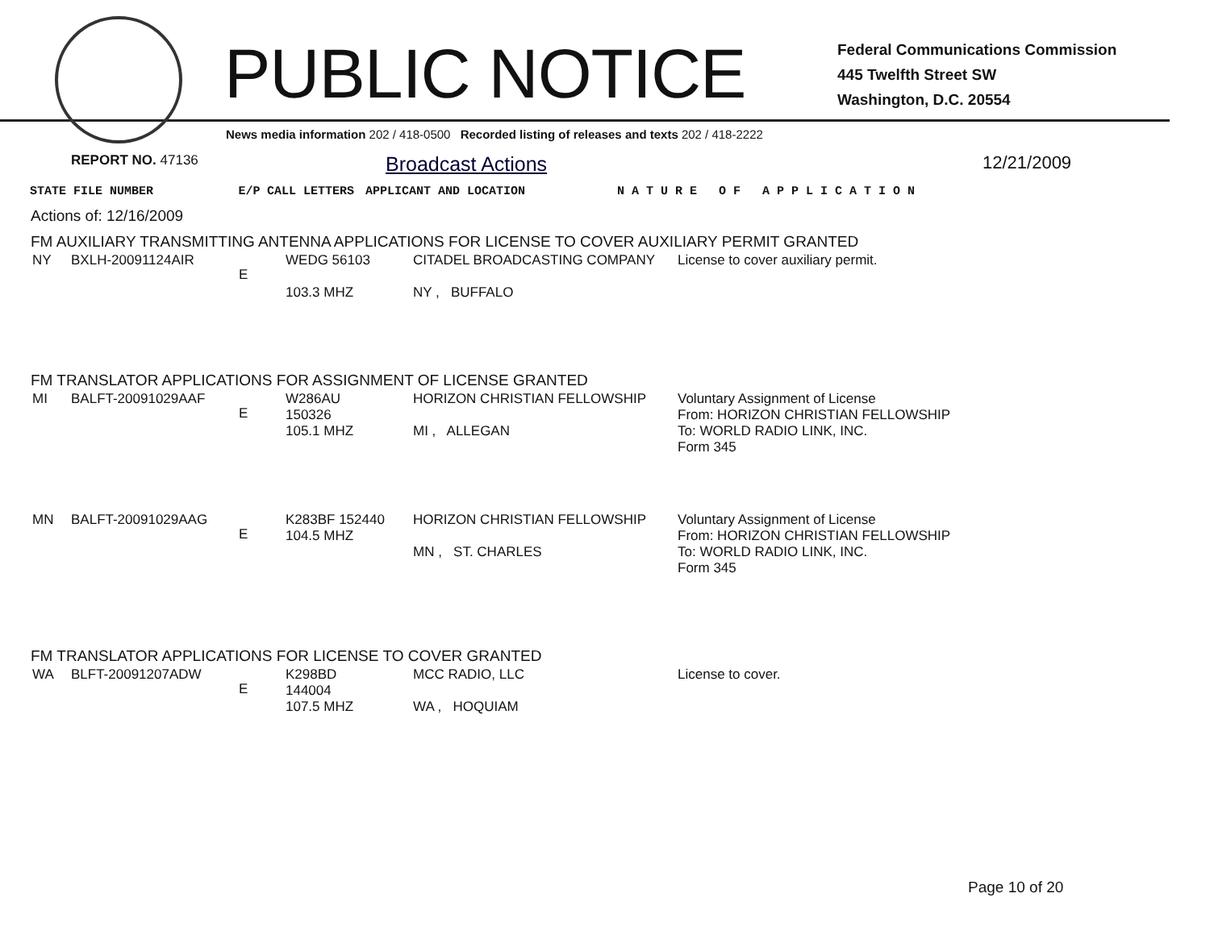PUBLIC NOTICE
Federal Communications Commission
445 Twelfth Street SW
Washington, D.C. 20554
News media information 202 / 418-0500 Recorded listing of releases and texts 202 / 418-2222
REPORT NO. 47136 Broadcast Actions 12/21/2009
| STATE FILE NUMBER | E/P | CALL LETTERS | APPLICANT AND LOCATION | N A T U R E O F A P P L I C A T I O N |
| --- | --- | --- | --- | --- |
Actions of: 12/16/2009
FM AUXILIARY TRANSMITTING ANTENNA APPLICATIONS FOR LICENSE TO COVER AUXILIARY PERMIT GRANTED
| NY | BXLH-20091124AIR | E | WEDG 56103 103.3 MHZ | CITADEL BROADCASTING COMPANY NY , BUFFALO | License to cover auxiliary permit. |
FM TRANSLATOR APPLICATIONS FOR ASSIGNMENT OF LICENSE GRANTED
| MI | BALFT-20091029AAF | E | W286AU 150326 105.1 MHZ | HORIZON CHRISTIAN FELLOWSHIP MI , ALLEGAN | Voluntary Assignment of License From: HORIZON CHRISTIAN FELLOWSHIP To: WORLD RADIO LINK, INC. Form 345 |
| MN | BALFT-20091029AAG | E | K283BF 152440 104.5 MHZ | HORIZON CHRISTIAN FELLOWSHIP MN , ST. CHARLES | Voluntary Assignment of License From: HORIZON CHRISTIAN FELLOWSHIP To: WORLD RADIO LINK, INC. Form 345 |
FM TRANSLATOR APPLICATIONS FOR LICENSE TO COVER GRANTED
| WA | BLFT-20091207ADW | E | K298BD 144004 107.5 MHZ | MCC RADIO, LLC WA , HOQUIAM | License to cover. |
Page 10 of 20